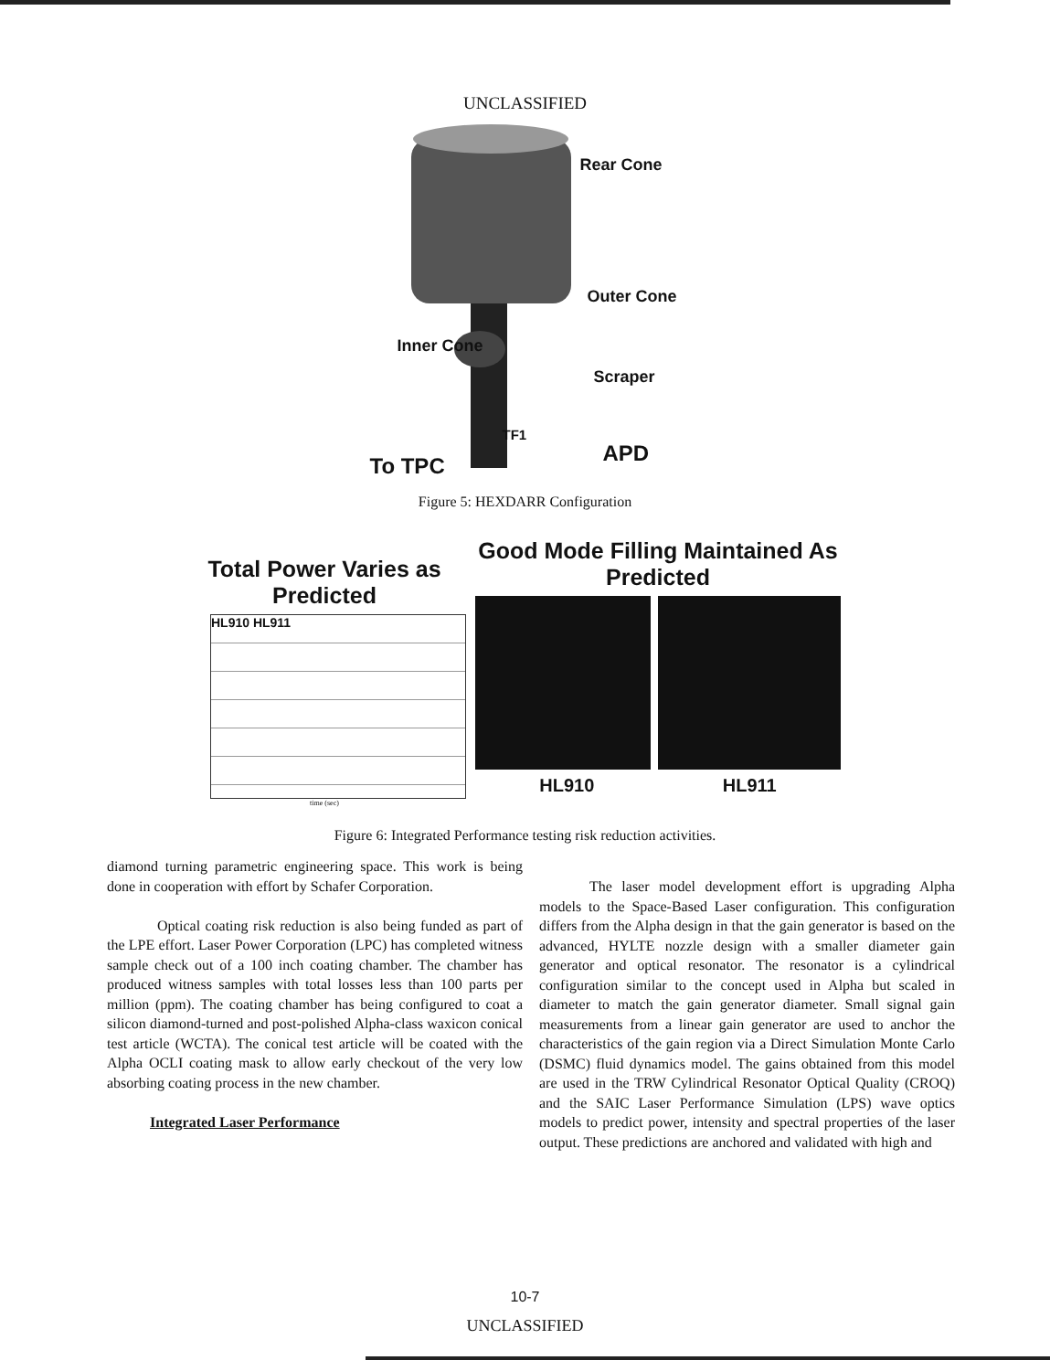UNCLASSIFIED
Rear Cone
Outer Cone
Inner Cone
Scraper
TF1
To TPC APD
Figure 5: HEXDARR Configuration
Total Power Varies as Predicted
HL910 HL911
time (sec)
Good Mode Filling Maintained As Predicted
HL910 HL911
Figure 6: Integrated Performance testing risk reduction activities.
diamond turning parametric engineering space. This work is being done in cooperation with effort by Schafer Corporation.
Optical coating risk reduction is also being funded as part of the LPE effort. Laser Power Corporation (LPC) has completed witness sample check out of a 100 inch coating chamber. The chamber has produced witness samples with total losses less than 100 parts per million (ppm). The coating chamber has being configured to coat a silicon diamond-turned and post-polished Alpha-class waxicon conical test article (WCTA). The conical test article will be coated with the Alpha OCLI coating mask to allow early checkout of the very low absorbing coating process in the new chamber.
Integrated Laser Performance
The laser model development effort is upgrading Alpha models to the Space-Based Laser configuration. This configuration differs from the Alpha design in that the gain generator is based on the advanced, HYLTE nozzle design with a smaller diameter gain generator and optical resonator. The resonator is a cylindrical configuration similar to the concept used in Alpha but scaled in diameter to match the gain generator diameter. Small signal gain measurements from a linear gain generator are used to anchor the characteristics of the gain region via a Direct Simulation Monte Carlo (DSMC) fluid dynamics model. The gains obtained from this model are used in the TRW Cylindrical Resonator Optical Quality (CROQ) and the SAIC Laser Performance Simulation (LPS) wave optics models to predict power, intensity and spectral properties of the laser output. These predictions are anchored and validated with high and
10-7
UNCLASSIFIED